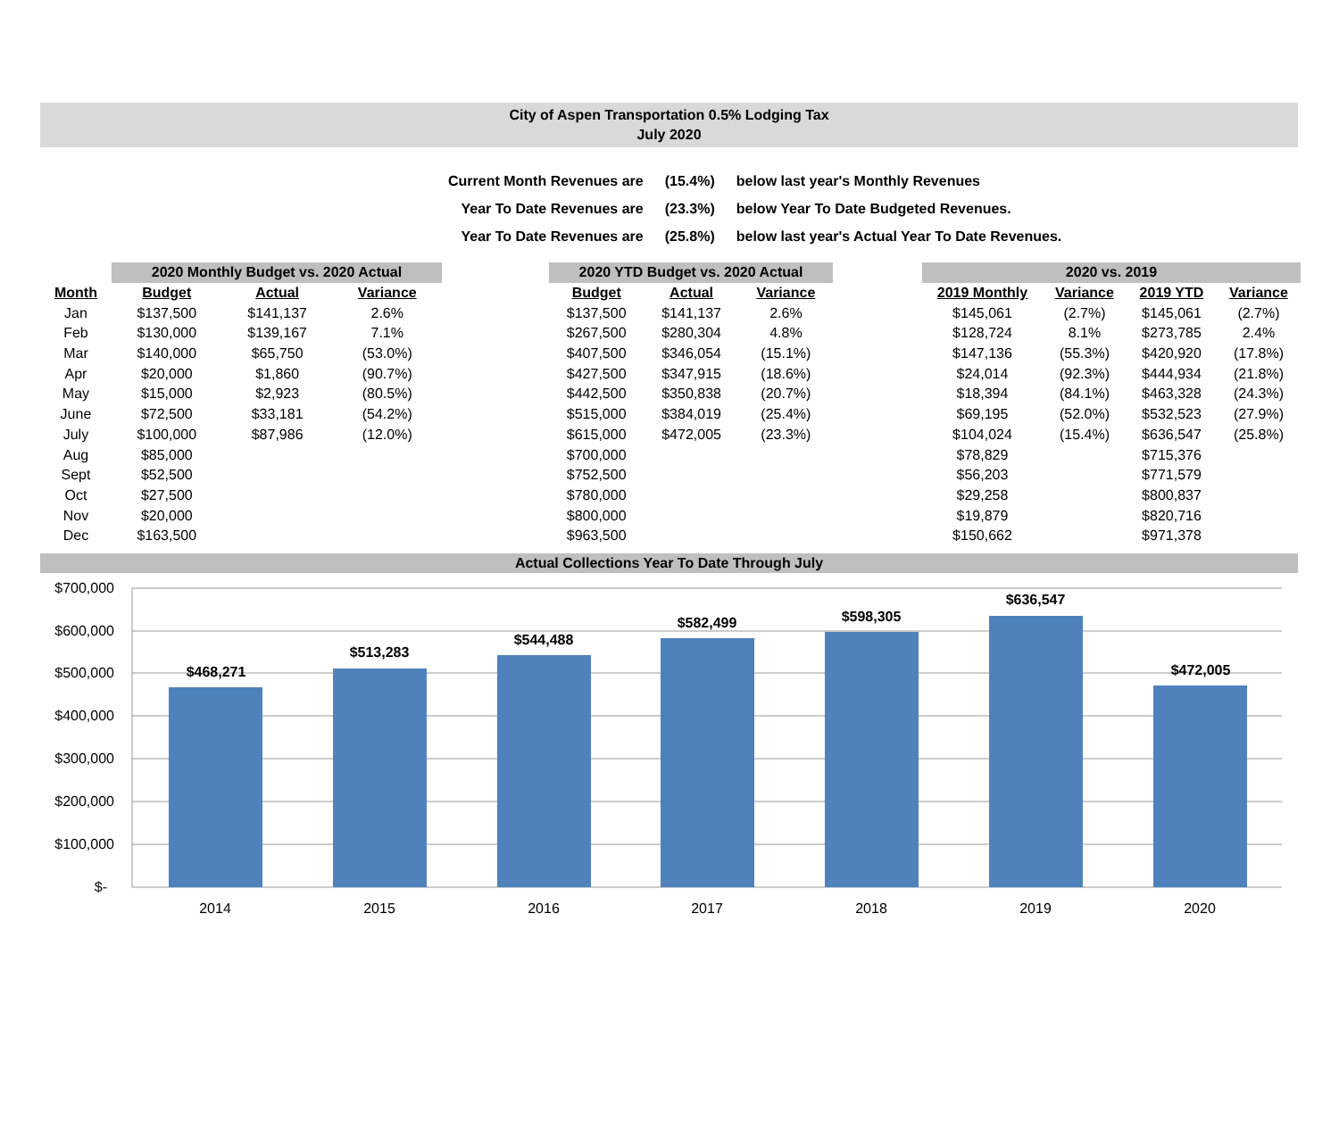City of Aspen Transportation 0.5% Lodging Tax
July 2020
| Current Month Revenues are | (15.4%) | below last year's Monthly Revenues |
| Year To Date Revenues are | (23.3%) | below Year To Date Budgeted Revenues. |
| Year To Date Revenues are | (25.8%) | below last year's Actual Year To Date Revenues. |
| | 2020 Monthly Budget vs. 2020 Actual | | |
| --- | --- | --- | --- |
| Month | Budget | Actual | Variance |
| Jan | $137,500 | $141,137 | 2.6% |
| Feb | $130,000 | $139,167 | 7.1% |
| Mar | $140,000 | $65,750 | (53.0%) |
| Apr | $20,000 | $1,860 | (90.7%) |
| May | $15,000 | $2,923 | (80.5%) |
| June | $72,500 | $33,181 | (54.2%) |
| July | $100,000 | $87,986 | (12.0%) |
| Aug | $85,000 | | |
| Sept | $52,500 | | |
| Oct | $27,500 | | |
| Nov | $20,000 | | |
| Dec | $163,500 | | |
| 2020 YTD Budget vs. 2020 Actual | | |
| --- | --- | --- |
| Budget | Actual | Variance |
| $137,500 | $141,137 | 2.6% |
| $267,500 | $280,304 | 4.8% |
| $407,500 | $346,054 | (15.1%) |
| $427,500 | $347,915 | (18.6%) |
| $442,500 | $350,838 | (20.7%) |
| $515,000 | $384,019 | (25.4%) |
| $615,000 | $472,005 | (23.3%) |
| $700,000 | | |
| $752,500 | | |
| $780,000 | | |
| $800,000 | | |
| $963,500 | | |
| 2020 vs. 2019 | | | |
| --- | --- | --- | --- |
| 2019 Monthly | Variance | 2019 YTD | Variance |
| $145,061 | (2.7%) | $145,061 | (2.7%) |
| $128,724 | 8.1% | $273,785 | 2.4% |
| $147,136 | (55.3%) | $420,920 | (17.8%) |
| $24,014 | (92.3%) | $444,934 | (21.8%) |
| $18,394 | (84.1%) | $463,328 | (24.3%) |
| $69,195 | (52.0%) | $532,523 | (27.9%) |
| $104,024 | (15.4%) | $636,547 | (25.8%) |
| $78,829 | | $715,376 | |
| $56,203 | | $771,579 | |
| $29,258 | | $800,837 | |
| $19,879 | | $820,716 | |
| $150,662 | | $971,378 | |
Actual Collections Year To Date Through July
$700,000
$600,000
$500,000
$400,000
$300,000
$200,000
$100,000
$-
$468,271
$513,283
$544,488
$582,499
$598,305
$636,547
$472,005
2014
2015
2016
2017
2018
2019
2020